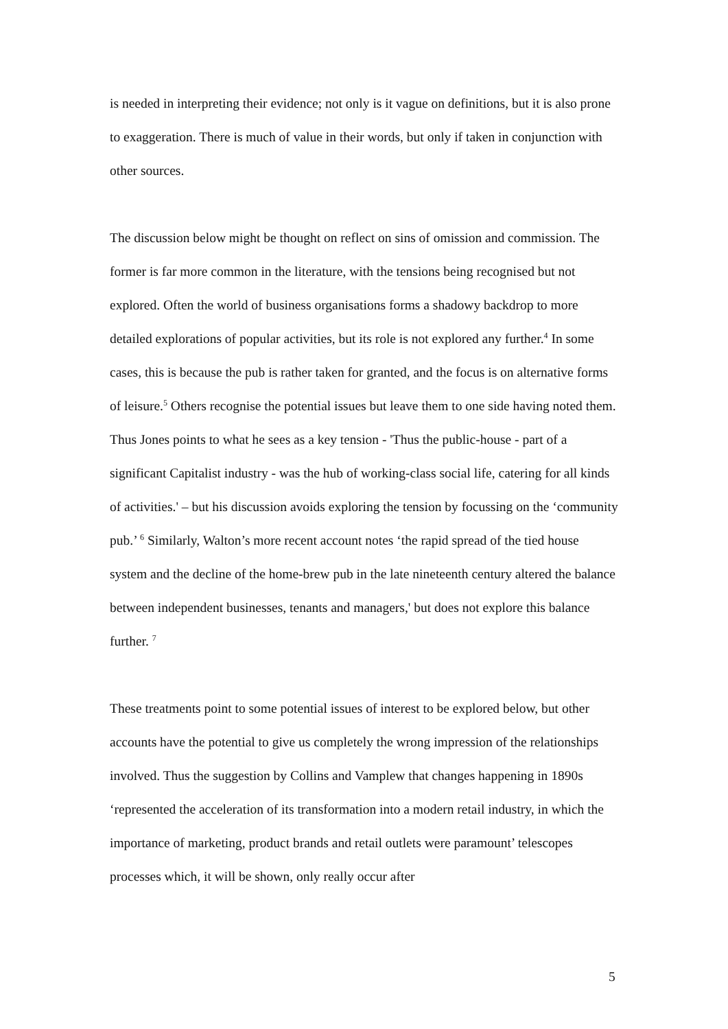is needed in interpreting their evidence; not only is it vague on definitions, but it is also prone to exaggeration. There is much of value in their words, but only if taken in conjunction with other sources.
The discussion below might be thought on reflect on sins of omission and commission. The former is far more common in the literature, with the tensions being recognised but not explored. Often the world of business organisations forms a shadowy backdrop to more detailed explorations of popular activities, but its role is not explored any further.<sup>4</sup> In some cases, this is because the pub is rather taken for granted, and the focus is on alternative forms of leisure.<sup>5</sup> Others recognise the potential issues but leave them to one side having noted them. Thus Jones points to what he sees as a key tension - 'Thus the public-house - part of a significant Capitalist industry - was the hub of working-class social life, catering for all kinds of activities.' – but his discussion avoids exploring the tension by focussing on the ‘community pub.’ <sup>6</sup> Similarly, Walton’s more recent account notes ‘the rapid spread of the tied house system and the decline of the home-brew pub in the late nineteenth century altered the balance between independent businesses, tenants and managers,' but does not explore this balance further. <sup>7</sup>
These treatments point to some potential issues of interest to be explored below, but other accounts have the potential to give us completely the wrong impression of the relationships involved. Thus the suggestion by Collins and Vamplew that changes happening in 1890s ‘represented the acceleration of its transformation into a modern retail industry, in which the importance of marketing, product brands and retail outlets were paramount’ telescopes processes which, it will be shown, only really occur after
5